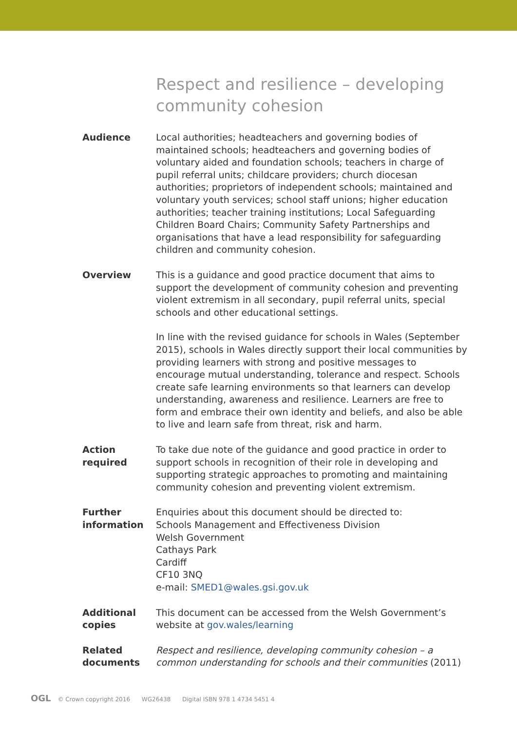Respect and resilience – developing community cohesion
Audience Local authorities; headteachers and governing bodies of maintained schools; headteachers and governing bodies of voluntary aided and foundation schools; teachers in charge of pupil referral units; childcare providers; church diocesan authorities; proprietors of independent schools; maintained and voluntary youth services; school staff unions; higher education authorities; teacher training institutions; Local Safeguarding Children Board Chairs; Community Safety Partnerships and organisations that have a lead responsibility for safeguarding children and community cohesion.
Overview This is a guidance and good practice document that aims to support the development of community cohesion and preventing violent extremism in all secondary, pupil referral units, special schools and other educational settings.
In line with the revised guidance for schools in Wales (September 2015), schools in Wales directly support their local communities by providing learners with strong and positive messages to encourage mutual understanding, tolerance and respect. Schools create safe learning environments so that learners can develop understanding, awareness and resilience. Learners are free to form and embrace their own identity and beliefs, and also be able to live and learn safe from threat, risk and harm.
Action
required
To take due note of the guidance and good practice in order to support schools in recognition of their role in developing and supporting strategic approaches to promoting and maintaining community cohesion and preventing violent extremism.
Further
information
Enquiries about this document should be directed to:
Schools Management and Effectiveness Division
Welsh Government
Cathays Park
Cardiff
CF10 3NQ
e-mail: SMED1@wales.gsi.gov.uk
Additional
copies
This document can be accessed from the Welsh Government’s website at gov.wales/learning
Related
documents
Respect and resilience, developing community cohesion – a common understanding for schools and their communities (2011)
OGL © Crown copyright 2016 WG26438 Digital ISBN 978 1 4734 5451 4